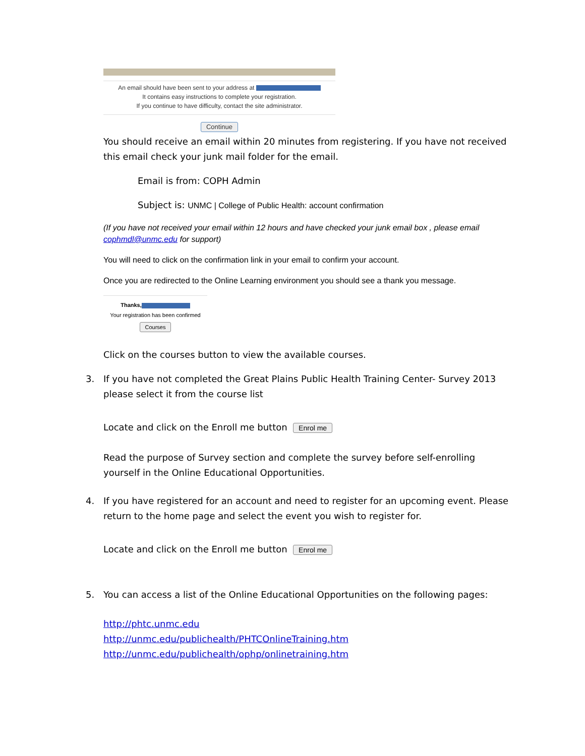An email should have been sent to your address at
It contains easy instructions to complete your registration.
If you continue to have difficulty, contact the site administrator.
Continue
You should receive an email within 20 minutes from registering. If you have not received this email check your junk mail folder for the email.
Email is from: COPH Admin
Subject is: UNMC | College of Public Health: account confirmation
(If you have not received your email within 12 hours and have checked your junk email box , please email cophmdl@unmc.edu for support)
You will need to click on the confirmation link in your email to confirm your account.
Once you are redirected to the Online Learning environment you should see a thank you message.
Thanks,
Your registration has been confirmed
Courses
Click on the courses button to view the available courses.
3. If you have not completed the Great Plains Public Health Training Center- Survey 2013 please select it from the course list
Locate and click on the Enroll me button Enrol me
Read the purpose of Survey section and complete the survey before self-enrolling yourself in the Online Educational Opportunities.
4. If you have registered for an account and need to register for an upcoming event. Please return to the home page and select the event you wish to register for.
Locate and click on the Enroll me button Enrol me
5. You can access a list of the Online Educational Opportunities on the following pages:
http://phtc.unmc.edu
http://unmc.edu/publichealth/PHTCOnlineTraining.htm
http://unmc.edu/publichealth/ophp/onlinetraining.htm